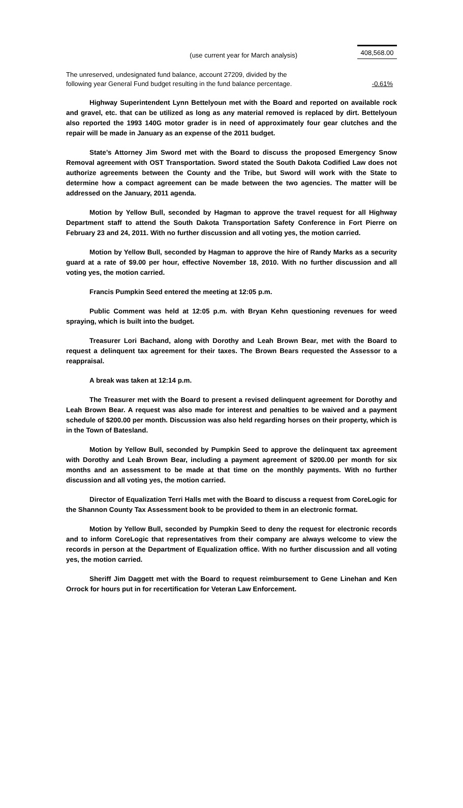(use current year for March analysis) 408,568.00
The unreserved, undesignated fund balance, account 27209, divided by the
following year General Fund budget resulting in the fund balance percentage.
-0.61%
Highway Superintendent Lynn Bettelyoun met with the Board and reported on available rock and gravel, etc. that can be utilized as long as any material removed is replaced by dirt. Bettelyoun also reported the 1993 140G motor grader is in need of approximately four gear clutches and the repair will be made in January as an expense of the 2011 budget.
State’s Attorney Jim Sword met with the Board to discuss the proposed Emergency Snow Removal agreement with OST Transportation. Sword stated the South Dakota Codified Law does not authorize agreements between the County and the Tribe, but Sword will work with the State to determine how a compact agreement can be made between the two agencies. The matter will be addressed on the January, 2011 agenda.
Motion by Yellow Bull, seconded by Hagman to approve the travel request for all Highway Department staff to attend the South Dakota Transportation Safety Conference in Fort Pierre on February 23 and 24, 2011. With no further discussion and all voting yes, the motion carried.
Motion by Yellow Bull, seconded by Hagman to approve the hire of Randy Marks as a security guard at a rate of $9.00 per hour, effective November 18, 2010. With no further discussion and all voting yes, the motion carried.
Francis Pumpkin Seed entered the meeting at 12:05 p.m.
Public Comment was held at 12:05 p.m. with Bryan Kehn questioning revenues for weed spraying, which is built into the budget.
Treasurer Lori Bachand, along with Dorothy and Leah Brown Bear, met with the Board to request a delinquent tax agreement for their taxes. The Brown Bears requested the Assessor to a reappraisal.
A break was taken at 12:14 p.m.
The Treasurer met with the Board to present a revised delinquent agreement for Dorothy and Leah Brown Bear. A request was also made for interest and penalties to be waived and a payment schedule of $200.00 per month. Discussion was also held regarding horses on their property, which is in the Town of Batesland.
Motion by Yellow Bull, seconded by Pumpkin Seed to approve the delinquent tax agreement with Dorothy and Leah Brown Bear, including a payment agreement of $200.00 per month for six months and an assessment to be made at that time on the monthly payments. With no further discussion and all voting yes, the motion carried.
Director of Equalization Terri Halls met with the Board to discuss a request from CoreLogic for the Shannon County Tax Assessment book to be provided to them in an electronic format.
Motion by Yellow Bull, seconded by Pumpkin Seed to deny the request for electronic records and to inform CoreLogic that representatives from their company are always welcome to view the records in person at the Department of Equalization office. With no further discussion and all voting yes, the motion carried.
Sheriff Jim Daggett met with the Board to request reimbursement to Gene Linehan and Ken Orrock for hours put in for recertification for Veteran Law Enforcement.